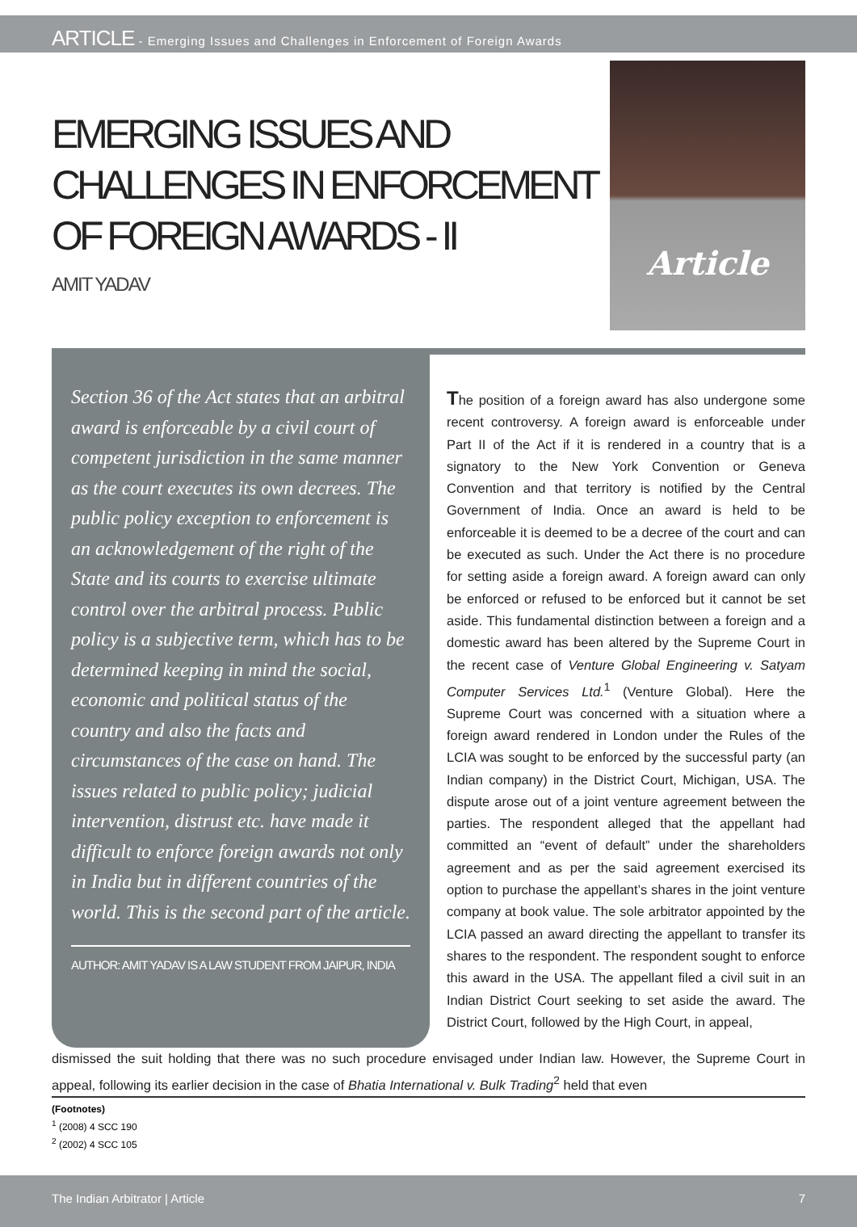ARTICLE - Emerging Issues and Challenges in Enforcement of Foreign Awards
EMERGING ISSUES AND CHALLENGES IN ENFORCEMENT OF FOREIGN AWARDS - II
AMIT YADAV
Article
Section 36 of the Act states that an arbitral award is enforceable by a civil court of competent jurisdiction in the same manner as the court executes its own decrees. The public policy exception to enforcement is an acknowledgement of the right of the State and its courts to exercise ultimate control over the arbitral process. Public policy is a subjective term, which has to be determined keeping in mind the social, economic and political status of the country and also the facts and circumstances of the case on hand. The issues related to public policy; judicial intervention, distrust etc. have made it difficult to enforce foreign awards not only in India but in different countries of the world. This is the second part of the article.
AUTHOR: AMIT YADAV IS A LAW STUDENT FROM JAIPUR, INDIA
The position of a foreign award has also undergone some recent controversy. A foreign award is enforceable under Part II of the Act if it is rendered in a country that is a signatory to the New York Convention or Geneva Convention and that territory is notified by the Central Government of India. Once an award is held to be enforceable it is deemed to be a decree of the court and can be executed as such. Under the Act there is no procedure for setting aside a foreign award. A foreign award can only be enforced or refused to be enforced but it cannot be set aside. This fundamental distinction between a foreign and a domestic award has been altered by the Supreme Court in the recent case of Venture Global Engineering v. Satyam Computer Services Ltd.<sup>1</sup> (Venture Global). Here the Supreme Court was concerned with a situation where a foreign award rendered in London under the Rules of the LCIA was sought to be enforced by the successful party (an Indian company) in the District Court, Michigan, USA. The dispute arose out of a joint venture agreement between the parties. The respondent alleged that the appellant had committed an “event of default” under the shareholders agreement and as per the said agreement exercised its option to purchase the appellant’s shares in the joint venture company at book value. The sole arbitrator appointed by the LCIA passed an award directing the appellant to transfer its shares to the respondent. The respondent sought to enforce this award in the USA. The appellant filed a civil suit in an Indian District Court seeking to set aside the award. The District Court, followed by the High Court, in appeal,
dismissed the suit holding that there was no such procedure envisaged under Indian law. However, the Supreme Court in appeal, following its earlier decision in the case of Bhatia International v. Bulk Trading<sup>2</sup> held that even
(Footnotes)
<sup>1</sup> (2008) 4 SCC 190
<sup>2</sup> (2002) 4 SCC 105
The Indian Arbitrator | Article 7